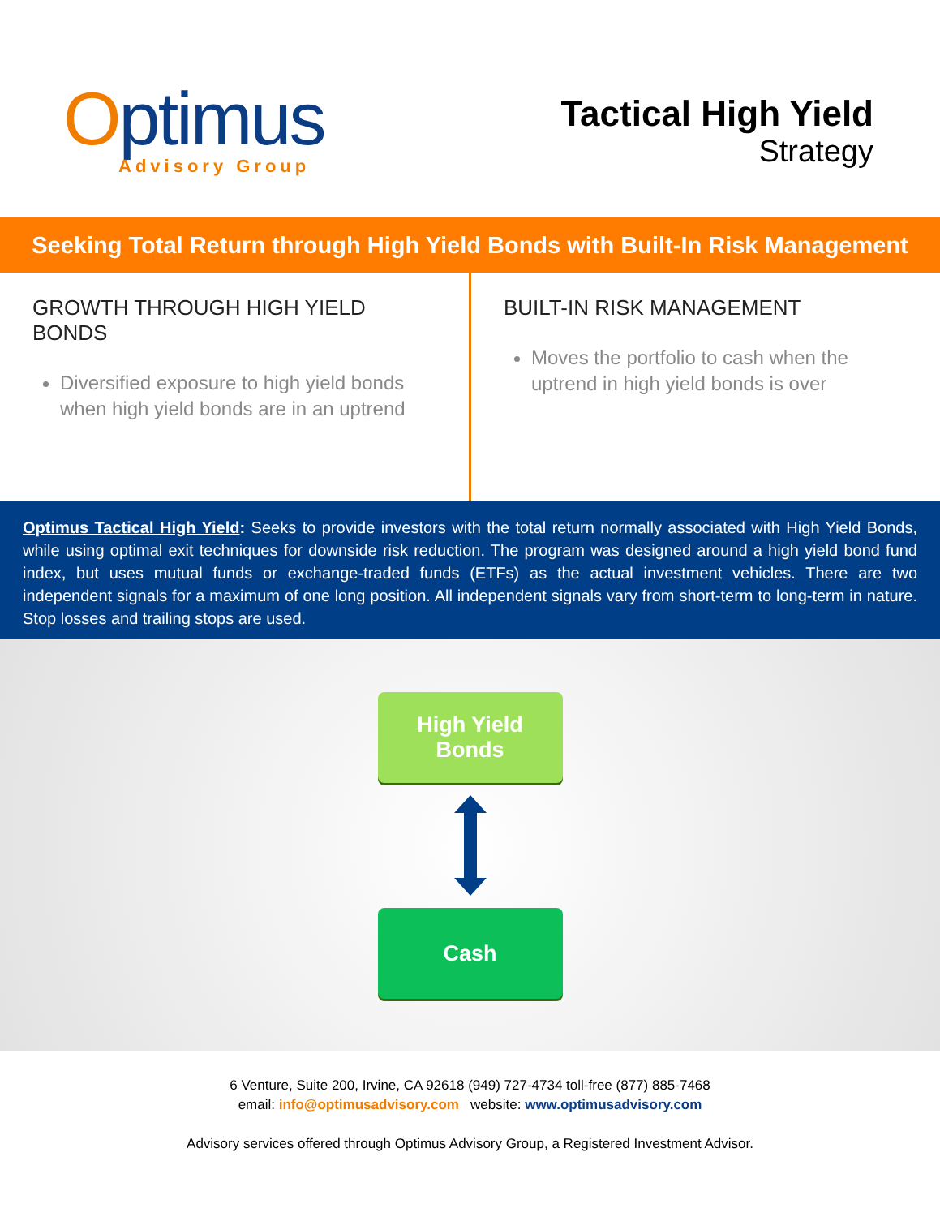Optimus
Advisory Group
Tactical High Yield
Strategy
Seeking Total Return through High Yield Bonds with Built-In Risk Management
GROWTH THROUGH HIGH YIELD BONDS
Diversified exposure to high yield bonds when high yield bonds are in an uptrend
BUILT-IN RISK MANAGEMENT
Moves the portfolio to cash when the uptrend in high yield bonds is over
Optimus Tactical High Yield: Seeks to provide investors with the total return normally associated with High Yield Bonds, while using optimal exit techniques for downside risk reduction. The program was designed around a high yield bond fund index, but uses mutual funds or exchange-traded funds (ETFs) as the actual investment vehicles. There are two independent signals for a maximum of one long position. All independent signals vary from short-term to long-term in nature. Stop losses and trailing stops are used.
High Yield
Bonds
Cash
6 Venture, Suite 200, Irvine, CA 92618 (949) 727-4734 toll-free (877) 885-7468
email: info@optimusadvisory.com website: www.optimusadvisory.com
Advisory services offered through Optimus Advisory Group, a Registered Investment Advisor.